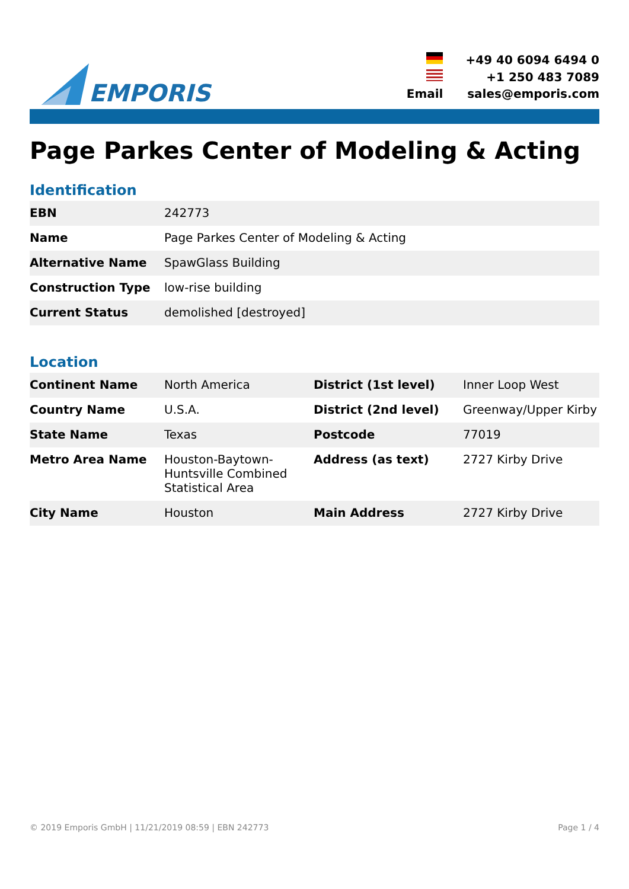EMPORIS
| | +49 40 6094 6494 0 |
| | +1 250 483 7089 |
| Email | sales@emporis.com |
Page Parkes Center of Modeling & Acting
Identification
| EBN | 242773 |
| Name | Page Parkes Center of Modeling & Acting |
| Alternative Name | SpawGlass Building |
| Construction Type | low-rise building |
| Current Status | demolished [destroyed] |
Location
| Continent Name | North America | District (1st level) | Inner Loop West |
| Country Name | U.S.A. | District (2nd level) | Greenway/Upper Kirby |
| State Name | Texas | Postcode | 77019 |
| Metro Area Name | Houston-Baytown-Huntsville Combined Statistical Area | Address (as text) | 2727 Kirby Drive |
| City Name | Houston | Main Address | 2727 Kirby Drive |
© 2019 Emporis GmbH | 11/21/2019 08:59 | EBN 242773 Page 1 / 4